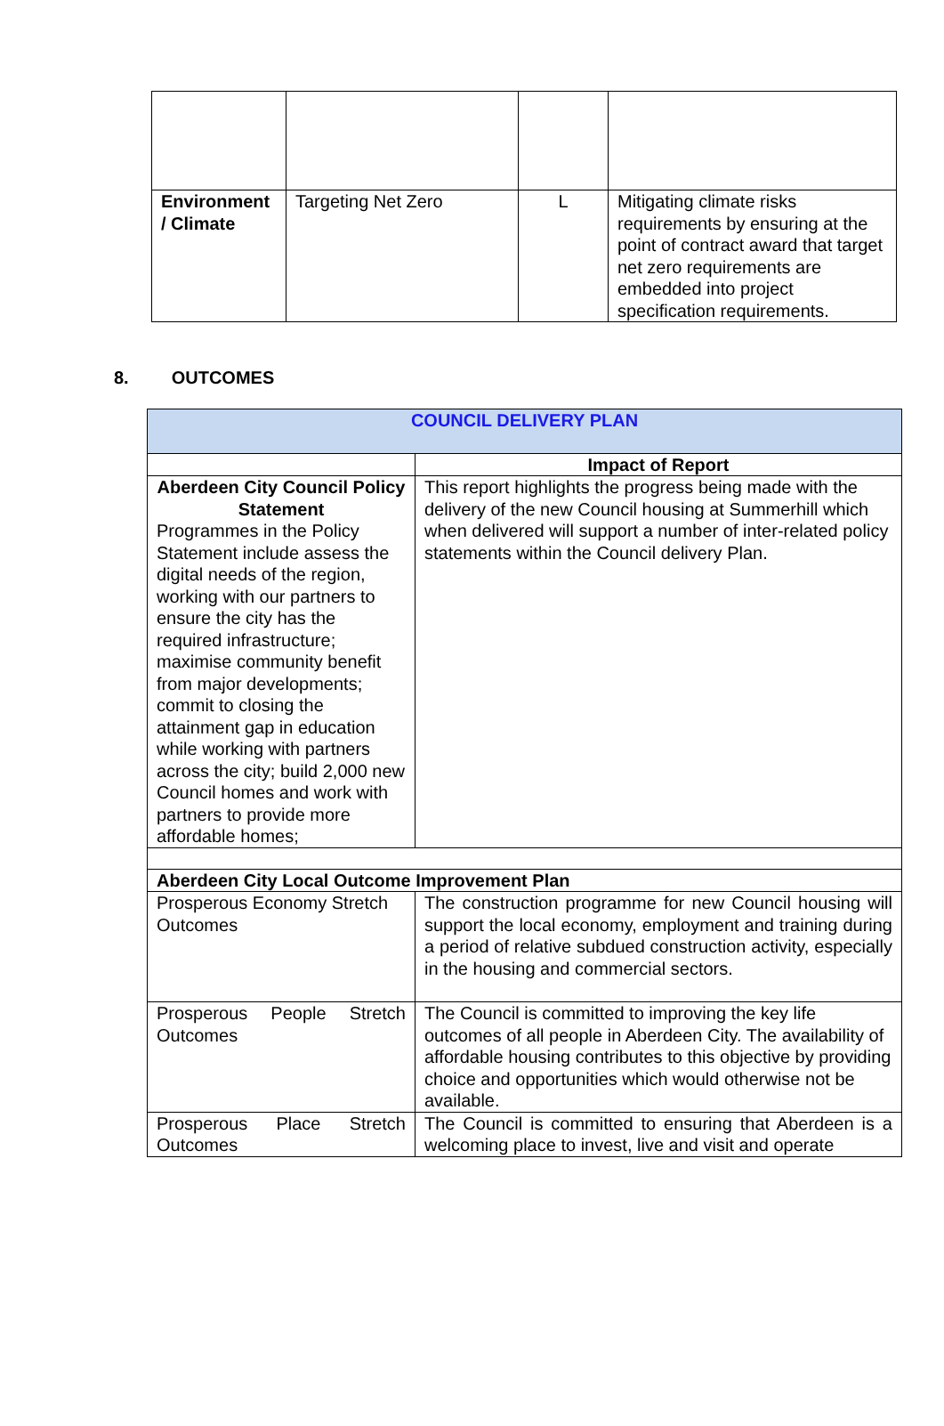| Environment / Climate | Targeting Net Zero | L | Mitigating climate risks requirements by ensuring at the point of contract award that target net zero requirements are embedded into project specification requirements. |
8. OUTCOMES
| COUNCIL DELIVERY PLAN | |
| | Impact of Report |
| Aberdeen City Council Policy Statement Programmes in the Policy Statement include assess the digital needs of the region, working with our partners to ensure the city has the required infrastructure; maximise community benefit from major developments; commit to closing the attainment gap in education while working with partners across the city; build 2,000 new Council homes and work with partners to provide more affordable homes; | This report highlights the progress being made with the delivery of the new Council housing at Summerhill which when delivered will support a number of inter-related policy statements within the Council delivery Plan. |
| Aberdeen City Local Outcome Improvement Plan | |
| Prosperous Economy Stretch Outcomes | The construction programme for new Council housing will support the local economy, employment and training during a period of relative subdued construction activity, especially in the housing and commercial sectors. |
| Prosperous People Stretch Outcomes | The Council is committed to improving the key life outcomes of all people in Aberdeen City. The availability of affordable housing contributes to this objective by providing choice and opportunities which would otherwise not be available. |
| Prosperous Place Stretch Outcomes | The Council is committed to ensuring that Aberdeen is a welcoming place to invest, live and visit and operate |